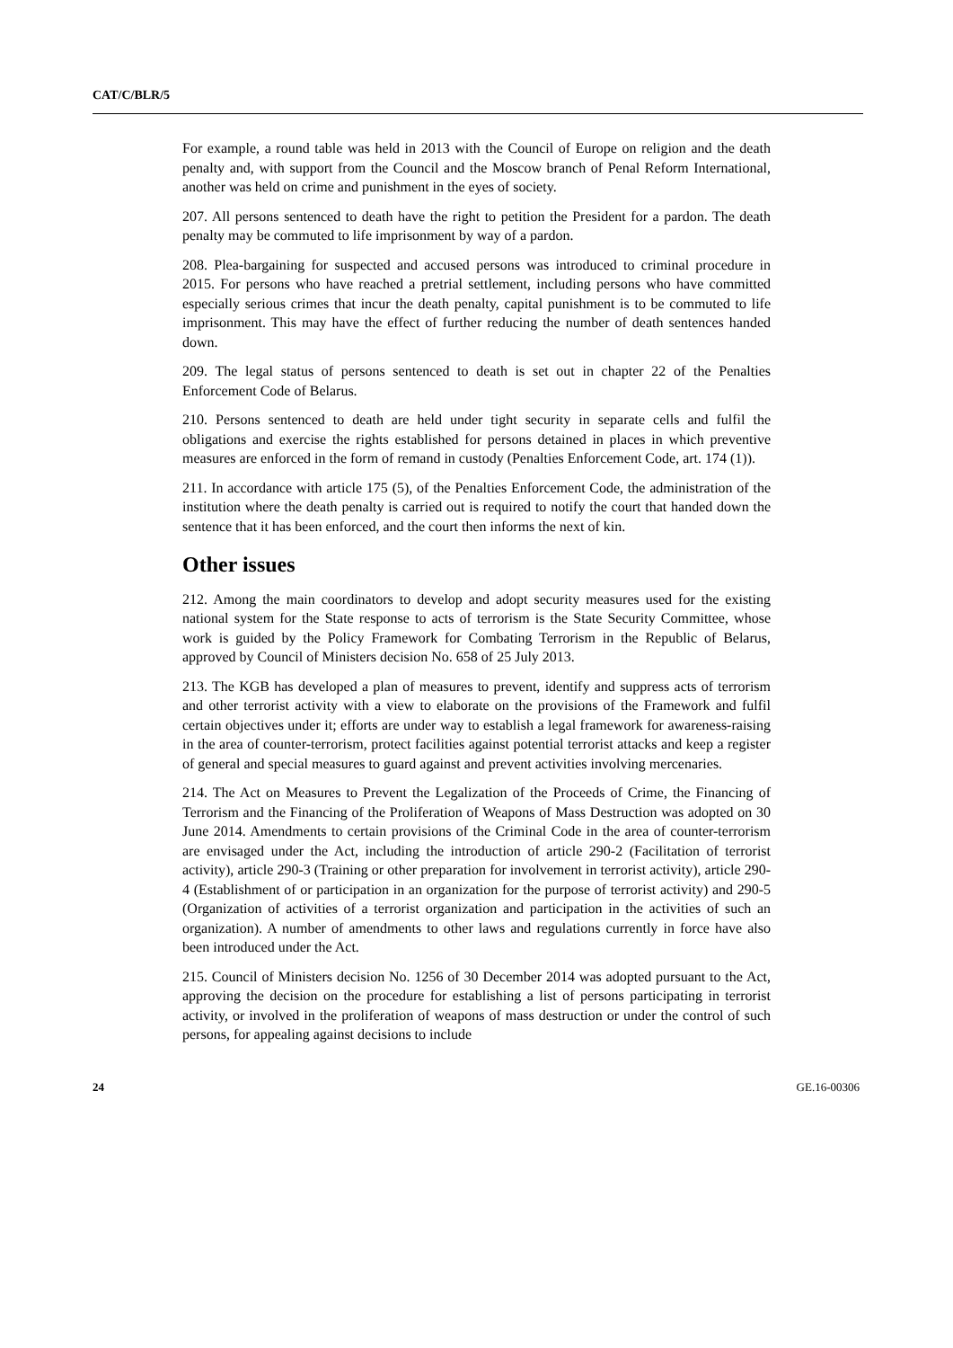CAT/C/BLR/5
For example, a round table was held in 2013 with the Council of Europe on religion and the death penalty and, with support from the Council and the Moscow branch of Penal Reform International, another was held on crime and punishment in the eyes of society.
207. All persons sentenced to death have the right to petition the President for a pardon. The death penalty may be commuted to life imprisonment by way of a pardon.
208. Plea-bargaining for suspected and accused persons was introduced to criminal procedure in 2015. For persons who have reached a pretrial settlement, including persons who have committed especially serious crimes that incur the death penalty, capital punishment is to be commuted to life imprisonment. This may have the effect of further reducing the number of death sentences handed down.
209. The legal status of persons sentenced to death is set out in chapter 22 of the Penalties Enforcement Code of Belarus.
210. Persons sentenced to death are held under tight security in separate cells and fulfil the obligations and exercise the rights established for persons detained in places in which preventive measures are enforced in the form of remand in custody (Penalties Enforcement Code, art. 174 (1)).
211. In accordance with article 175 (5), of the Penalties Enforcement Code, the administration of the institution where the death penalty is carried out is required to notify the court that handed down the sentence that it has been enforced, and the court then informs the next of kin.
Other issues
212. Among the main coordinators to develop and adopt security measures used for the existing national system for the State response to acts of terrorism is the State Security Committee, whose work is guided by the Policy Framework for Combating Terrorism in the Republic of Belarus, approved by Council of Ministers decision No. 658 of 25 July 2013.
213. The KGB has developed a plan of measures to prevent, identify and suppress acts of terrorism and other terrorist activity with a view to elaborate on the provisions of the Framework and fulfil certain objectives under it; efforts are under way to establish a legal framework for awareness-raising in the area of counter-terrorism, protect facilities against potential terrorist attacks and keep a register of general and special measures to guard against and prevent activities involving mercenaries.
214. The Act on Measures to Prevent the Legalization of the Proceeds of Crime, the Financing of Terrorism and the Financing of the Proliferation of Weapons of Mass Destruction was adopted on 30 June 2014. Amendments to certain provisions of the Criminal Code in the area of counter-terrorism are envisaged under the Act, including the introduction of article 290-2 (Facilitation of terrorist activity), article 290-3 (Training or other preparation for involvement in terrorist activity), article 290-4 (Establishment of or participation in an organization for the purpose of terrorist activity) and 290-5 (Organization of activities of a terrorist organization and participation in the activities of such an organization). A number of amendments to other laws and regulations currently in force have also been introduced under the Act.
215. Council of Ministers decision No. 1256 of 30 December 2014 was adopted pursuant to the Act, approving the decision on the procedure for establishing a list of persons participating in terrorist activity, or involved in the proliferation of weapons of mass destruction or under the control of such persons, for appealing against decisions to include
24 GE.16-00306